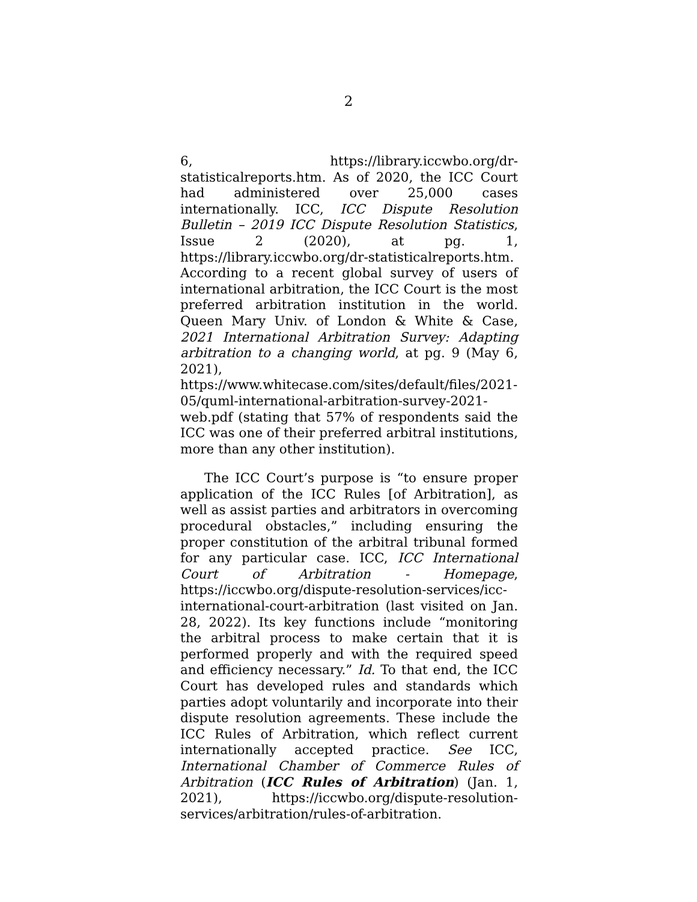2
6, https://library.iccwbo.org/dr-statisticalreports.htm. As of 2020, the ICC Court had administered over 25,000 cases internationally. ICC, ICC Dispute Resolution Bulletin – 2019 ICC Dispute Resolution Statistics, Issue 2 (2020), at pg. 1, https://library.iccwbo.org/dr-statisticalreports.htm. According to a recent global survey of users of international arbitration, the ICC Court is the most preferred arbitration institution in the world. Queen Mary Univ. of London & White & Case, 2021 International Arbitration Survey: Adapting arbitration to a changing world, at pg. 9 (May 6, 2021), https://www.whitecase.com/sites/default/files/2021-05/quml-international-arbitration-survey-2021-web.pdf (stating that 57% of respondents said the ICC was one of their preferred arbitral institutions, more than any other institution).
The ICC Court’s purpose is “to ensure proper application of the ICC Rules [of Arbitration], as well as assist parties and arbitrators in overcoming procedural obstacles,” including ensuring the proper constitution of the arbitral tribunal formed for any particular case. ICC, ICC International Court of Arbitration - Homepage, https://iccwbo.org/dispute-resolution-services/icc-international-court-arbitration (last visited on Jan. 28, 2022). Its key functions include “monitoring the arbitral process to make certain that it is performed properly and with the required speed and efficiency necessary.” Id. To that end, the ICC Court has developed rules and standards which parties adopt voluntarily and incorporate into their dispute resolution agreements. These include the ICC Rules of Arbitration, which reflect current internationally accepted practice. See ICC, International Chamber of Commerce Rules of Arbitration (ICC Rules of Arbitration) (Jan. 1, 2021), https://iccwbo.org/dispute-resolution-services/arbitration/rules-of-arbitration.